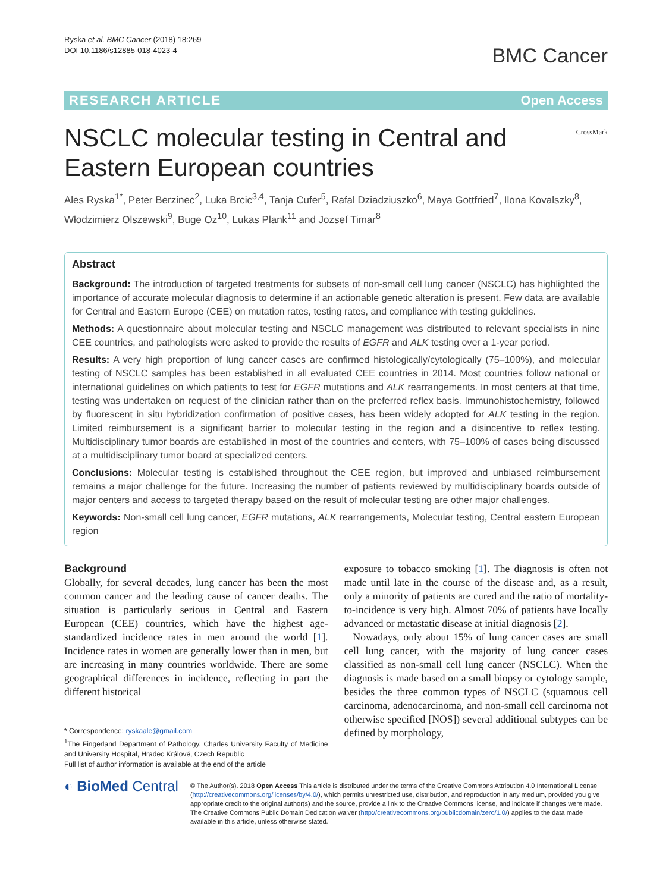Ryska et al. BMC Cancer (2018) 18:269
DOI 10.1186/s12885-018-4023-4
BMC Cancer
RESEARCH ARTICLE Open Access
NSCLC molecular testing in Central and
Eastern European countries
CrossMark
Ales Ryska<sup>1*</sup>, Peter Berzinec<sup>2</sup>, Luka Brcic<sup>3,4</sup>, Tanja Cufer<sup>5</sup>, Rafal Dziadziuszko<sup>6</sup>, Maya Gottfried<sup>7</sup>, Ilona Kovalszky<sup>8</sup>, Włodzimierz Olszewski<sup>9</sup>, Buge Oz<sup>10</sup>, Lukas Plank<sup>11</sup> and Jozsef Timar<sup>8</sup>
Abstract
Background: The introduction of targeted treatments for subsets of non-small cell lung cancer (NSCLC) has highlighted the importance of accurate molecular diagnosis to determine if an actionable genetic alteration is present. Few data are available for Central and Eastern Europe (CEE) on mutation rates, testing rates, and compliance with testing guidelines.
Methods: A questionnaire about molecular testing and NSCLC management was distributed to relevant specialists in nine CEE countries, and pathologists were asked to provide the results of EGFR and ALK testing over a 1-year period.
Results: A very high proportion of lung cancer cases are confirmed histologically/cytologically (75–100%), and molecular testing of NSCLC samples has been established in all evaluated CEE countries in 2014. Most countries follow national or international guidelines on which patients to test for EGFR mutations and ALK rearrangements. In most centers at that time, testing was undertaken on request of the clinician rather than on the preferred reflex basis. Immunohistochemistry, followed by fluorescent in situ hybridization confirmation of positive cases, has been widely adopted for ALK testing in the region. Limited reimbursement is a significant barrier to molecular testing in the region and a disincentive to reflex testing. Multidisciplinary tumor boards are established in most of the countries and centers, with 75–100% of cases being discussed at a multidisciplinary tumor board at specialized centers.
Conclusions: Molecular testing is established throughout the CEE region, but improved and unbiased reimbursement remains a major challenge for the future. Increasing the number of patients reviewed by multidisciplinary boards outside of major centers and access to targeted therapy based on the result of molecular testing are other major challenges.
Keywords: Non-small cell lung cancer, EGFR mutations, ALK rearrangements, Molecular testing, Central eastern European region
Background
Globally, for several decades, lung cancer has been the most common cancer and the leading cause of cancer deaths. The situation is particularly serious in Central and Eastern European (CEE) countries, which have the highest age-standardized incidence rates in men around the world [1]. Incidence rates in women are generally lower than in men, but are increasing in many countries worldwide. There are some geographical differences in incidence, reflecting in part the different historical
* Correspondence: ryskaale@gmail.com
<sup>1</sup> The Fingerland Department of Pathology, Charles University Faculty of Medicine and University Hospital, Hradec Králové, Czech Republic
Full list of author information is available at the end of the article
exposure to tobacco smoking [1]. The diagnosis is often not made until late in the course of the disease and, as a result, only a minority of patients are cured and the ratio of mortality-to-incidence is very high. Almost 70% of patients have locally advanced or metastatic disease at initial diagnosis [2].
Nowadays, only about 15% of lung cancer cases are small cell lung cancer, with the majority of lung cancer cases classified as non-small cell lung cancer (NSCLC). When the diagnosis is made based on a small biopsy or cytology sample, besides the three common types of NSCLC (squamous cell carcinoma, adenocarcinoma, and non-small cell carcinoma not otherwise specified [NOS]) several additional subtypes can be defined by morphology,
◐ BioMed Central
© The Author(s). 2018 Open Access This article is distributed under the terms of the Creative Commons Attribution 4.0 International License (http://creativecommons.org/licenses/by/4.0/), which permits unrestricted use, distribution, and reproduction in any medium, provided you give appropriate credit to the original author(s) and the source, provide a link to the Creative Commons license, and indicate if changes were made. The Creative Commons Public Domain Dedication waiver (http://creativecommons.org/publicdomain/zero/1.0/) applies to the data made available in this article, unless otherwise stated.